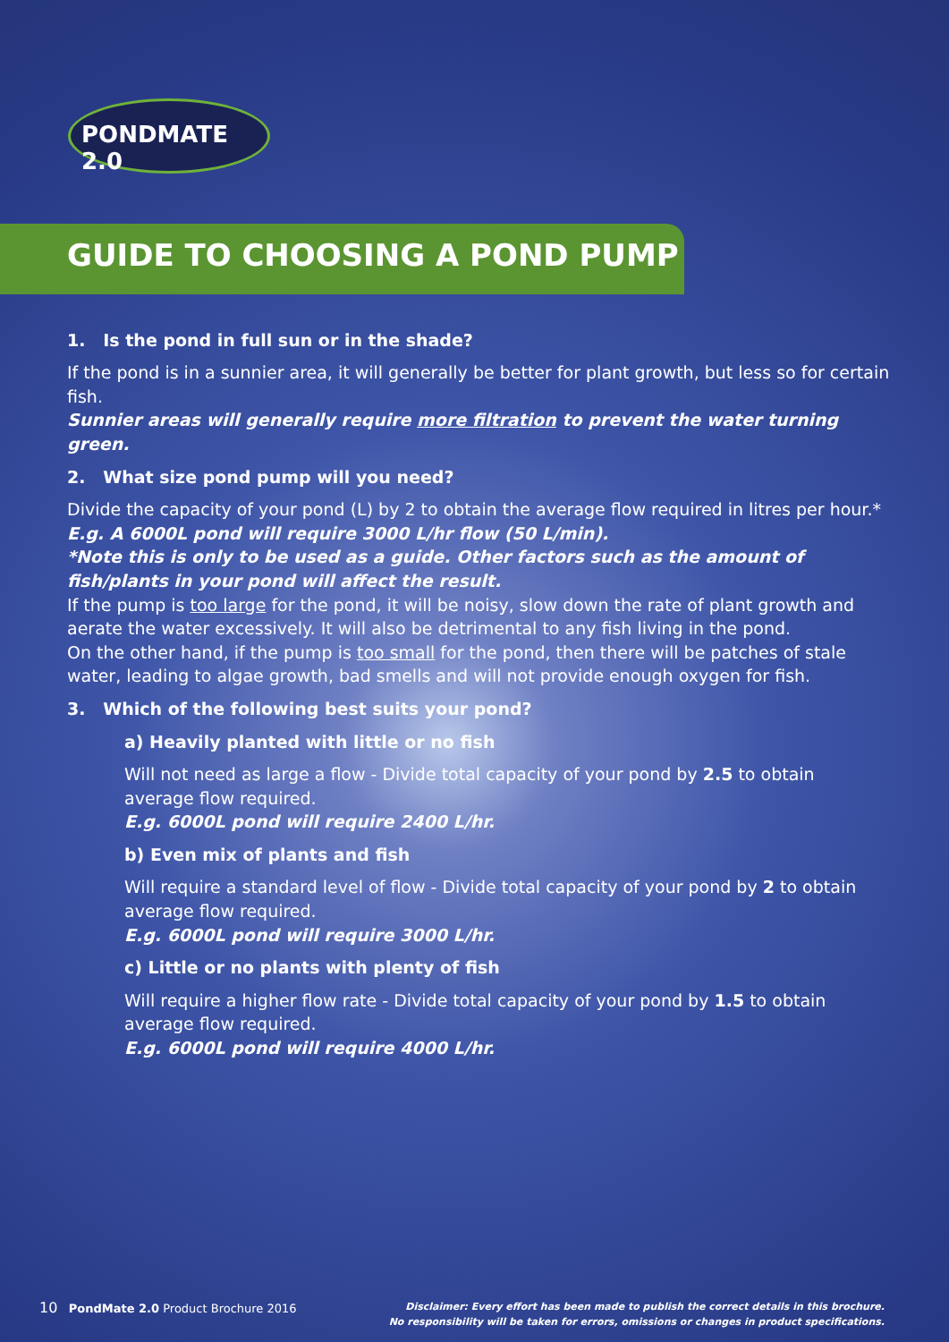PONDMATE 2.0
GUIDE TO CHOOSING A POND PUMP
1. Is the pond in full sun or in the shade?
If the pond is in a sunnier area, it will generally be better for plant growth, but less so for certain fish.
Sunnier areas will generally require more filtration to prevent the water turning green.
2. What size pond pump will you need?
Divide the capacity of your pond (L) by 2 to obtain the average flow required in litres per hour.*
E.g. A 6000L pond will require 3000 L/hr flow (50 L/min).
*Note this is only to be used as a guide. Other factors such as the amount of fish/plants in your pond will affect the result.
If the pump is too large for the pond, it will be noisy, slow down the rate of plant growth and aerate the water excessively. It will also be detrimental to any fish living in the pond.
On the other hand, if the pump is too small for the pond, then there will be patches of stale water, leading to algae growth, bad smells and will not provide enough oxygen for fish.
3. Which of the following best suits your pond?
a) Heavily planted with little or no fish
Will not need as large a flow - Divide total capacity of your pond by 2.5 to obtain
average flow required.
E.g. 6000L pond will require 2400 L/hr.
b) Even mix of plants and fish
Will require a standard level of flow - Divide total capacity of your pond by 2 to obtain
average flow required.
E.g. 6000L pond will require 3000 L/hr.
c) Little or no plants with plenty of fish
Will require a higher flow rate - Divide total capacity of your pond by 1.5 to obtain
average flow required.
E.g. 6000L pond will require 4000 L/hr.
10 PondMate 2.0 Product Brochure 2016
Disclaimer: Every effort has been made to publish the correct details in this brochure.
No responsibility will be taken for errors, omissions or changes in product specifications.